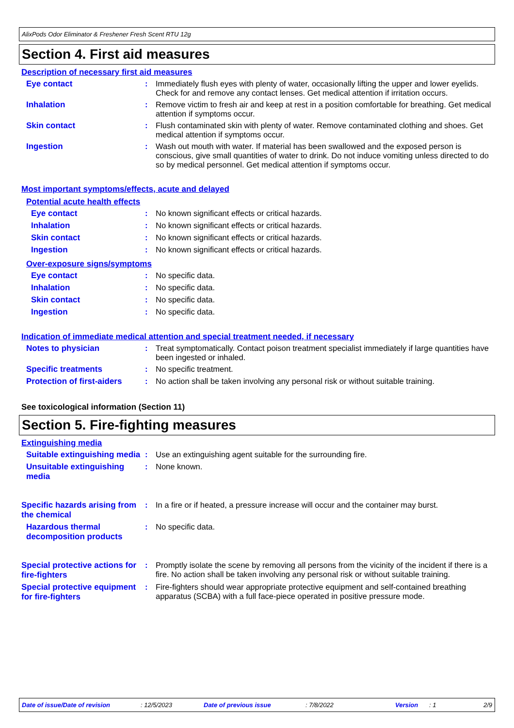AlixPods Odor Eliminator & Freshener Fresh Scent RTU 12g
Section 4. First aid measures
Description of necessary first aid measures
| Eye contact | : | Immediately flush eyes with plenty of water, occasionally lifting the upper and lower eyelids. Check for and remove any contact lenses. Get medical attention if irritation occurs. |
| Inhalation | : | Remove victim to fresh air and keep at rest in a position comfortable for breathing. Get medical attention if symptoms occur. |
| Skin contact | : | Flush contaminated skin with plenty of water. Remove contaminated clothing and shoes. Get medical attention if symptoms occur. |
| Ingestion | : | Wash out mouth with water. If material has been swallowed and the exposed person is conscious, give small quantities of water to drink. Do not induce vomiting unless directed to do so by medical personnel. Get medical attention if symptoms occur. |
Most important symptoms/effects, acute and delayed
Potential acute health effects
| Eye contact | : | No known significant effects or critical hazards. |
| Inhalation | : | No known significant effects or critical hazards. |
| Skin contact | : | No known significant effects or critical hazards. |
| Ingestion | : | No known significant effects or critical hazards. |
Over-exposure signs/symptoms
| Eye contact | : | No specific data. |
| Inhalation | : | No specific data. |
| Skin contact | : | No specific data. |
| Ingestion | : | No specific data. |
Indication of immediate medical attention and special treatment needed, if necessary
| Notes to physician | : | Treat symptomatically. Contact poison treatment specialist immediately if large quantities have been ingested or inhaled. |
| Specific treatments | : | No specific treatment. |
| Protection of first-aiders | : | No action shall be taken involving any personal risk or without suitable training. |
See toxicological information (Section 11)
Section 5. Fire-fighting measures
Extinguishing media
| Suitable extinguishing media | : | Use an extinguishing agent suitable for the surrounding fire. |
| Unsuitable extinguishing media | : | None known. |
| Specific hazards arising from the chemical | : | In a fire or if heated, a pressure increase will occur and the container may burst. |
| Hazardous thermal decomposition products | : | No specific data. |
| Special protective actions for fire-fighters | : | Promptly isolate the scene by removing all persons from the vicinity of the incident if there is a fire. No action shall be taken involving any personal risk or without suitable training. |
| Special protective equipment for fire-fighters | : | Fire-fighters should wear appropriate protective equipment and self-contained breathing apparatus (SCBA) with a full face-piece operated in positive pressure mode. |
Date of issue/Date of revision : 12/5/2023 Date of previous issue : 7/8/2022 Version : 1 2/9